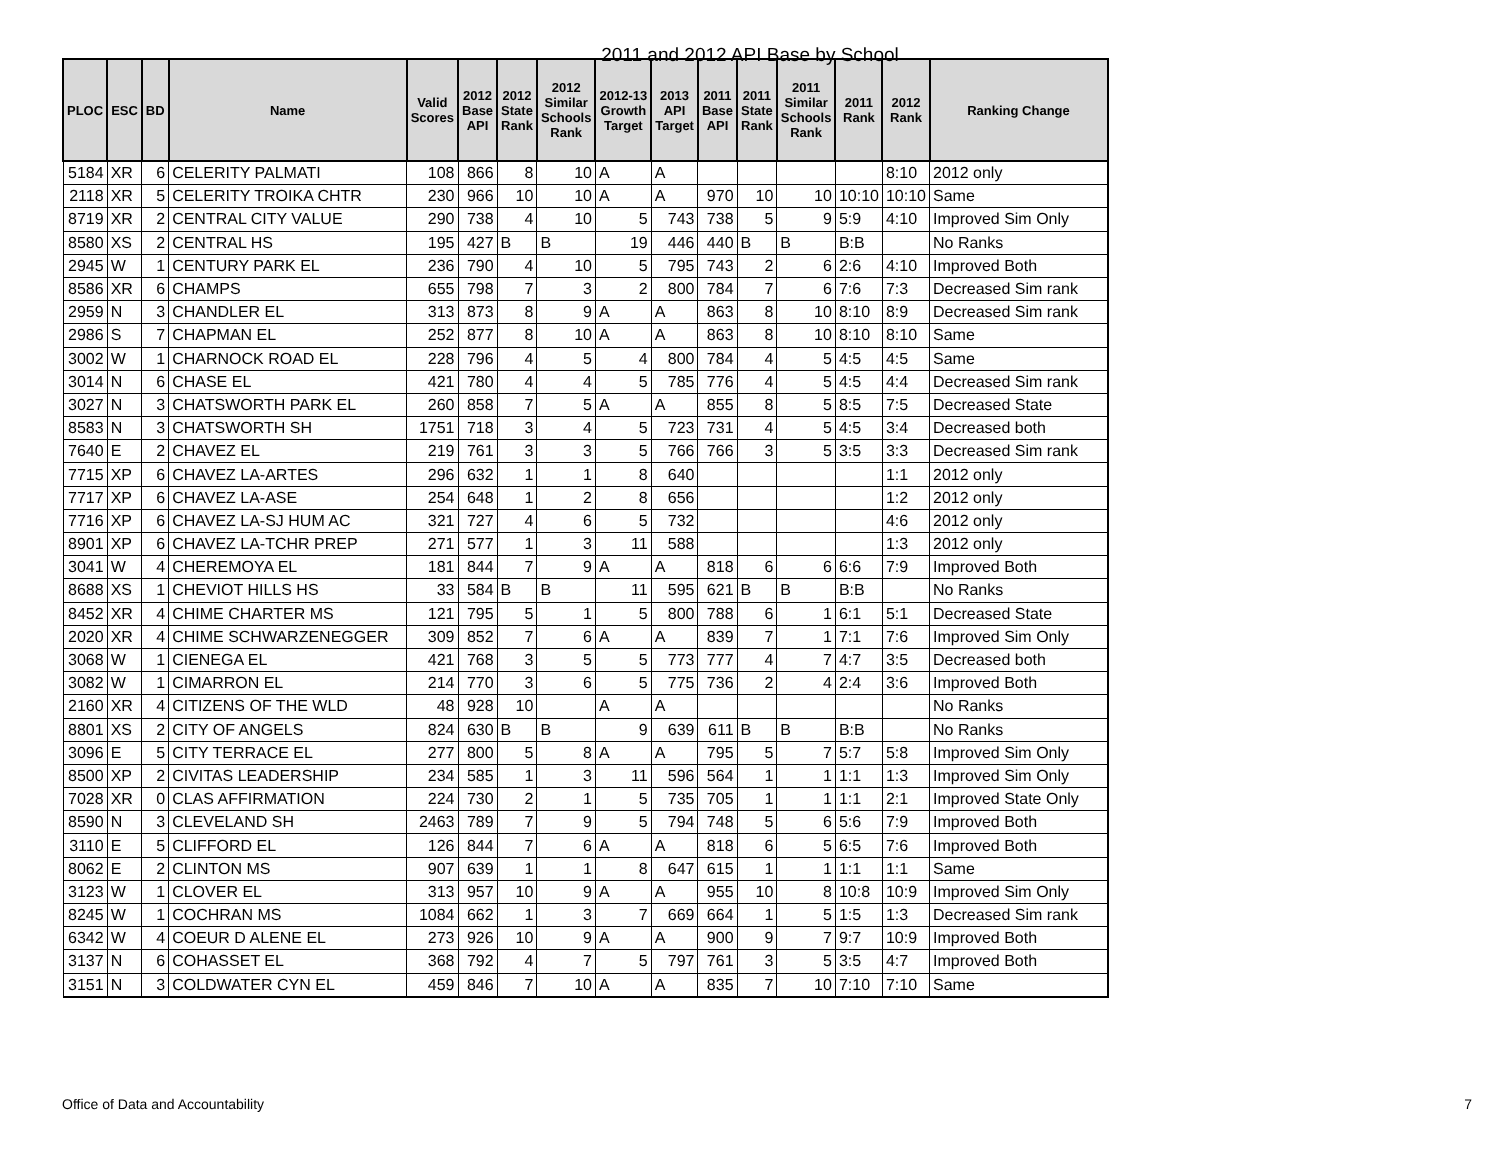2011 and 2012 API Base by School
| PLOC | ESC | BD | Name | Valid Scores | 2012 Base API | 2012 State Rank | 2012 Similar Schools Rank | 2012-13 Growth Target | 2013 API Target | 2011 Base API | 2011 State Rank | 2011 Similar Schools Rank | 2011 Rank | 2012 Rank | Ranking Change |
| --- | --- | --- | --- | --- | --- | --- | --- | --- | --- | --- | --- | --- | --- | --- | --- |
| 5184 | XR | 6 | CELERITY PALMATI | 108 | 866 | 8 | 10 | A | A | | | | | 8:10 | 2012 only |
| 2118 | XR | 5 | CELERITY TROIKA CHTR | 230 | 966 | 10 | 10 | A | A | 970 | 10 | 10 | 10:10 | 10:10 | Same |
| 8719 | XR | 2 | CENTRAL CITY VALUE | 290 | 738 | 4 | 10 | 5 | 743 | 738 | 5 | 9 | 5:9 | 4:10 | Improved Sim Only |
| 8580 | XS | 2 | CENTRAL HS | 195 | 427 | B | B | 19 | 446 | 440 | B | B | B:B | | No Ranks |
| 2945 | W | 1 | CENTURY PARK EL | 236 | 790 | 4 | 10 | 5 | 795 | 743 | 2 | 6 | 2:6 | 4:10 | Improved Both |
| 8586 | XR | 6 | CHAMPS | 655 | 798 | 7 | 3 | 2 | 800 | 784 | 7 | 6 | 7:6 | 7:3 | Decreased Sim rank |
| 2959 | N | 3 | CHANDLER EL | 313 | 873 | 8 | 9 | A | A | 863 | 8 | 10 | 8:10 | 8:9 | Decreased Sim rank |
| 2986 | S | 7 | CHAPMAN EL | 252 | 877 | 8 | 10 | A | A | 863 | 8 | 10 | 8:10 | 8:10 | Same |
| 3002 | W | 1 | CHARNOCK ROAD EL | 228 | 796 | 4 | 5 | 4 | 800 | 784 | 4 | 5 | 4:5 | 4:5 | Same |
| 3014 | N | 6 | CHASE EL | 421 | 780 | 4 | 4 | 5 | 785 | 776 | 4 | 5 | 4:5 | 4:4 | Decreased Sim rank |
| 3027 | N | 3 | CHATSWORTH PARK EL | 260 | 858 | 7 | 5 | A | A | 855 | 8 | 5 | 8:5 | 7:5 | Decreased State |
| 8583 | N | 3 | CHATSWORTH SH | 1751 | 718 | 3 | 4 | 5 | 723 | 731 | 4 | 5 | 4:5 | 3:4 | Decreased both |
| 7640 | E | 2 | CHAVEZ EL | 219 | 761 | 3 | 3 | 5 | 766 | 766 | 3 | 5 | 3:5 | 3:3 | Decreased Sim rank |
| 7715 | XP | 6 | CHAVEZ LA-ARTES | 296 | 632 | 1 | 1 | 8 | 640 | | | | | 1:1 | 2012 only |
| 7717 | XP | 6 | CHAVEZ LA-ASE | 254 | 648 | 1 | 2 | 8 | 656 | | | | | 1:2 | 2012 only |
| 7716 | XP | 6 | CHAVEZ LA-SJ HUM AC | 321 | 727 | 4 | 6 | 5 | 732 | | | | | 4:6 | 2012 only |
| 8901 | XP | 6 | CHAVEZ LA-TCHR PREP | 271 | 577 | 1 | 3 | 11 | 588 | | | | | 1:3 | 2012 only |
| 3041 | W | 4 | CHEREMOYA EL | 181 | 844 | 7 | 9 | A | A | 818 | 6 | 6 | 6:6 | 7:9 | Improved Both |
| 8688 | XS | 1 | CHEVIOT HILLS HS | 33 | 584 | B | B | 11 | 595 | 621 | B | B | B:B | | No Ranks |
| 8452 | XR | 4 | CHIME CHARTER MS | 121 | 795 | 5 | 1 | 5 | 800 | 788 | 6 | 1 | 6:1 | 5:1 | Decreased State |
| 2020 | XR | 4 | CHIME SCHWARZENEGGER | 309 | 852 | 7 | 6 | A | A | 839 | 7 | 1 | 7:1 | 7:6 | Improved Sim Only |
| 3068 | W | 1 | CIENEGA EL | 421 | 768 | 3 | 5 | 5 | 773 | 777 | 4 | 7 | 4:7 | 3:5 | Decreased both |
| 3082 | W | 1 | CIMARRON EL | 214 | 770 | 3 | 6 | 5 | 775 | 736 | 2 | 4 | 2:4 | 3:6 | Improved Both |
| 2160 | XR | 4 | CITIZENS OF THE WLD | 48 | 928 | 10 | | A | A | | | | | | No Ranks |
| 8801 | XS | 2 | CITY OF ANGELS | 824 | 630 | B | B | 9 | 639 | 611 | B | B | B:B | | No Ranks |
| 3096 | E | 5 | CITY TERRACE EL | 277 | 800 | 5 | 8 | A | A | 795 | 5 | 7 | 5:7 | 5:8 | Improved Sim Only |
| 8500 | XP | 2 | CIVITAS LEADERSHIP | 234 | 585 | 1 | 3 | 11 | 596 | 564 | 1 | 1 | 1:1 | 1:3 | Improved Sim Only |
| 7028 | XR | 0 | CLAS AFFIRMATION | 224 | 730 | 2 | 1 | 5 | 735 | 705 | 1 | 1 | 1:1 | 2:1 | Improved State Only |
| 8590 | N | 3 | CLEVELAND SH | 2463 | 789 | 7 | 9 | 5 | 794 | 748 | 5 | 6 | 5:6 | 7:9 | Improved Both |
| 3110 | E | 5 | CLIFFORD EL | 126 | 844 | 7 | 6 | A | A | 818 | 6 | 5 | 6:5 | 7:6 | Improved Both |
| 8062 | E | 2 | CLINTON MS | 907 | 639 | 1 | 1 | 8 | 647 | 615 | 1 | 1 | 1:1 | 1:1 | Same |
| 3123 | W | 1 | CLOVER EL | 313 | 957 | 10 | 9 | A | A | 955 | 10 | 8 | 10:8 | 10:9 | Improved Sim Only |
| 8245 | W | 1 | COCHRAN MS | 1084 | 662 | 1 | 3 | 7 | 669 | 664 | 1 | 5 | 1:5 | 1:3 | Decreased Sim rank |
| 6342 | W | 4 | COEUR D ALENE EL | 273 | 926 | 10 | 9 | A | A | 900 | 9 | 7 | 9:7 | 10:9 | Improved Both |
| 3137 | N | 6 | COHASSET EL | 368 | 792 | 4 | 7 | 5 | 797 | 761 | 3 | 5 | 3:5 | 4:7 | Improved Both |
| 3151 | N | 3 | COLDWATER CYN EL | 459 | 846 | 7 | 10 | A | A | 835 | 7 | 10 | 7:10 | 7:10 | Same |
Office of Data and Accountability 7